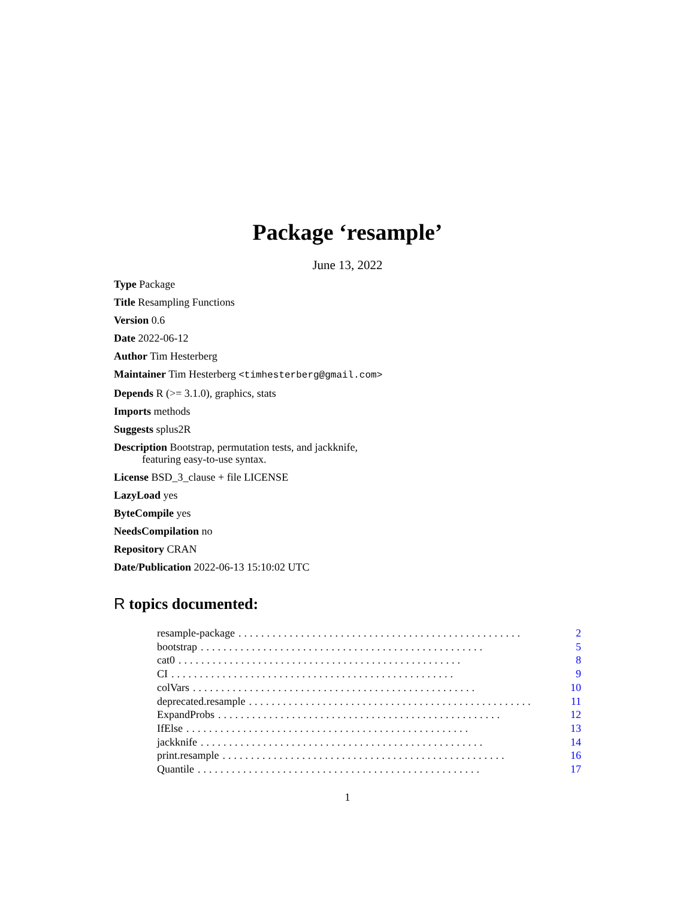Package ‘resample’
June 13, 2022
Type Package
Title Resampling Functions
Version 0.6
Date 2022-06-12
Author Tim Hesterberg
Maintainer Tim Hesterberg <timhesterberg@gmail.com>
Depends R (>= 3.1.0), graphics, stats
Imports methods
Suggests splus2R
Description Bootstrap, permutation tests, and jackknife,
featuring easy-to-use syntax.
License BSD_3_clause + file LICENSE
LazyLoad yes
ByteCompile yes
NeedsCompilation no
Repository CRAN
Date/Publication 2022-06-13 15:10:02 UTC
R topics documented:
resample-package.................................................. 2
bootstrap.................................................. 5
cat0.................................................. 8
CI.................................................. 9
colVars.................................................. 10
deprecated.resample.................................................. 11
ExpandProbs.................................................. 12
IfElse.................................................. 13
jackknife.................................................. 14
print.resample.................................................. 16
Quantile.................................................. 17
1